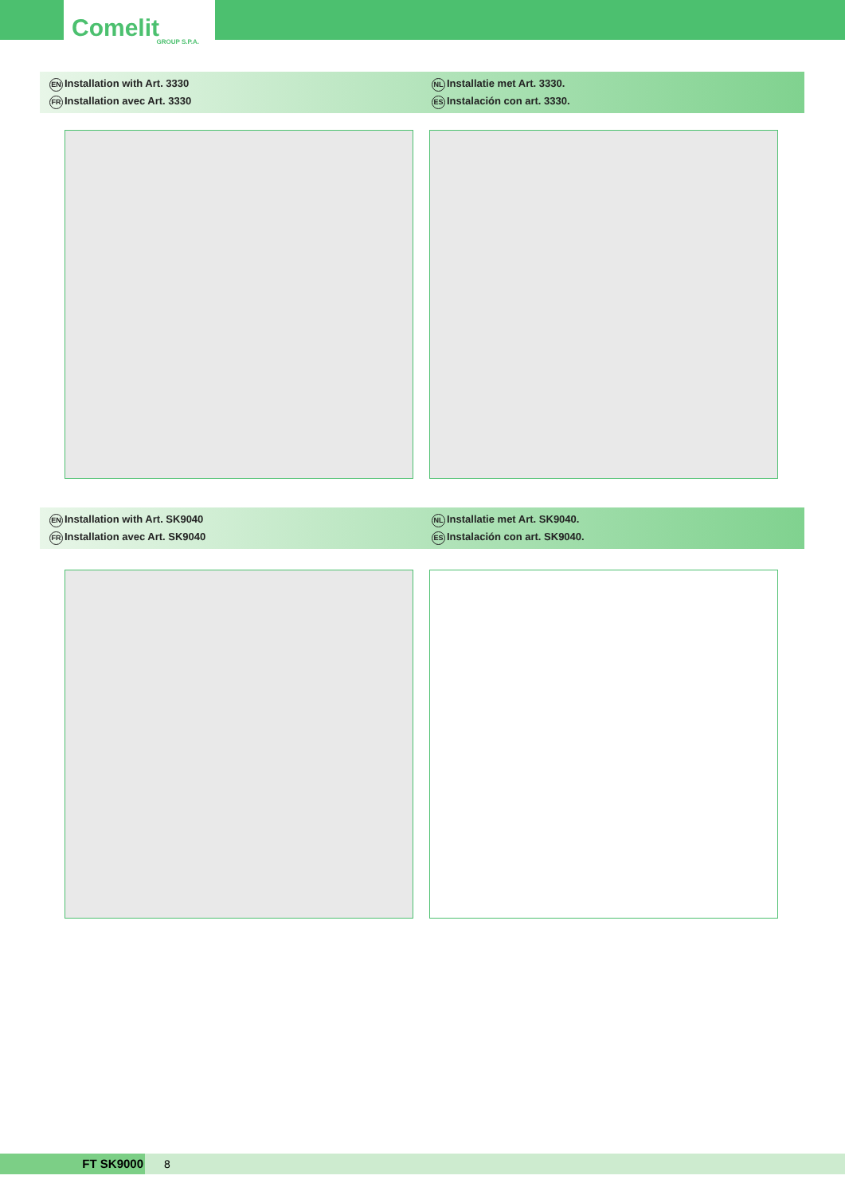Comelit
GROUP S.P.A.
EN Installation with Art. 3330
FR Installation avec Art. 3330
NL Installatie met Art. 3330.
ES Instalación con art. 3330.
EN Installation with Art. SK9040
FR Installation avec Art. SK9040
NL Installatie met Art. SK9040.
ES Instalación con art. SK9040.
FT SK9000 8